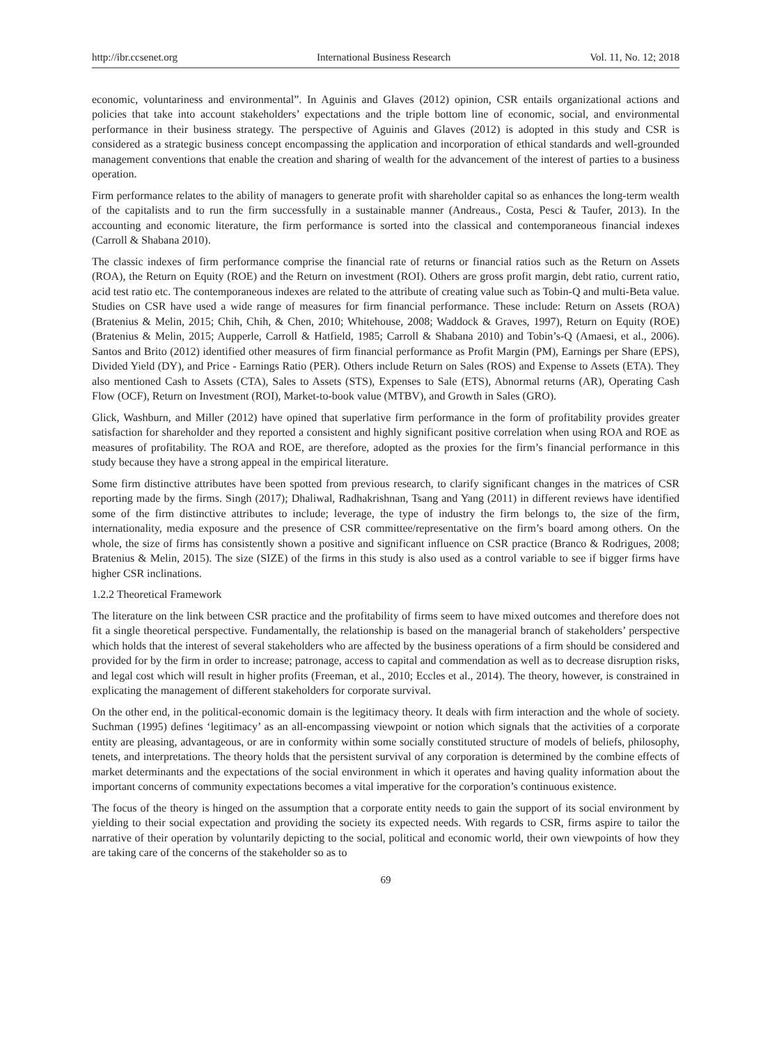http://ibr.ccsenet.org International Business Research Vol. 11, No. 12; 2018
economic, voluntariness and environmental”. In Aguinis and Glaves (2012) opinion, CSR entails organizational actions and policies that take into account stakeholders’ expectations and the triple bottom line of economic, social, and environmental performance in their business strategy. The perspective of Aguinis and Glaves (2012) is adopted in this study and CSR is considered as a strategic business concept encompassing the application and incorporation of ethical standards and well-grounded management conventions that enable the creation and sharing of wealth for the advancement of the interest of parties to a business operation.
Firm performance relates to the ability of managers to generate profit with shareholder capital so as enhances the long-term wealth of the capitalists and to run the firm successfully in a sustainable manner (Andreaus., Costa, Pesci & Taufer, 2013). In the accounting and economic literature, the firm performance is sorted into the classical and contemporaneous financial indexes (Carroll & Shabana 2010).
The classic indexes of firm performance comprise the financial rate of returns or financial ratios such as the Return on Assets (ROA), the Return on Equity (ROE) and the Return on investment (ROI). Others are gross profit margin, debt ratio, current ratio, acid test ratio etc. The contemporaneous indexes are related to the attribute of creating value such as Tobin-Q and multi-Beta value. Studies on CSR have used a wide range of measures for firm financial performance. These include: Return on Assets (ROA) (Bratenius & Melin, 2015; Chih, Chih, & Chen, 2010; Whitehouse, 2008; Waddock & Graves, 1997), Return on Equity (ROE) (Bratenius & Melin, 2015; Aupperle, Carroll & Hatfield, 1985; Carroll & Shabana 2010) and Tobin’s-Q (Amaesi, et al., 2006). Santos and Brito (2012) identified other measures of firm financial performance as Profit Margin (PM), Earnings per Share (EPS), Divided Yield (DY), and Price - Earnings Ratio (PER). Others include Return on Sales (ROS) and Expense to Assets (ETA). They also mentioned Cash to Assets (CTA), Sales to Assets (STS), Expenses to Sale (ETS), Abnormal returns (AR), Operating Cash Flow (OCF), Return on Investment (ROI), Market-to-book value (MTBV), and Growth in Sales (GRO).
Glick, Washburn, and Miller (2012) have opined that superlative firm performance in the form of profitability provides greater satisfaction for shareholder and they reported a consistent and highly significant positive correlation when using ROA and ROE as measures of profitability. The ROA and ROE, are therefore, adopted as the proxies for the firm’s financial performance in this study because they have a strong appeal in the empirical literature.
Some firm distinctive attributes have been spotted from previous research, to clarify significant changes in the matrices of CSR reporting made by the firms. Singh (2017); Dhaliwal, Radhakrishnan, Tsang and Yang (2011) in different reviews have identified some of the firm distinctive attributes to include; leverage, the type of industry the firm belongs to, the size of the firm, internationality, media exposure and the presence of CSR committee/representative on the firm’s board among others. On the whole, the size of firms has consistently shown a positive and significant influence on CSR practice (Branco & Rodrigues, 2008; Bratenius & Melin, 2015). The size (SIZE) of the firms in this study is also used as a control variable to see if bigger firms have higher CSR inclinations.
1.2.2 Theoretical Framework
The literature on the link between CSR practice and the profitability of firms seem to have mixed outcomes and therefore does not fit a single theoretical perspective. Fundamentally, the relationship is based on the managerial branch of stakeholders’ perspective which holds that the interest of several stakeholders who are affected by the business operations of a firm should be considered and provided for by the firm in order to increase; patronage, access to capital and commendation as well as to decrease disruption risks, and legal cost which will result in higher profits (Freeman, et al., 2010; Eccles et al., 2014). The theory, however, is constrained in explicating the management of different stakeholders for corporate survival.
On the other end, in the political-economic domain is the legitimacy theory. It deals with firm interaction and the whole of society. Suchman (1995) defines ‘legitimacy’ as an all-encompassing viewpoint or notion which signals that the activities of a corporate entity are pleasing, advantageous, or are in conformity within some socially constituted structure of models of beliefs, philosophy, tenets, and interpretations. The theory holds that the persistent survival of any corporation is determined by the combine effects of market determinants and the expectations of the social environment in which it operates and having quality information about the important concerns of community expectations becomes a vital imperative for the corporation’s continuous existence.
The focus of the theory is hinged on the assumption that a corporate entity needs to gain the support of its social environment by yielding to their social expectation and providing the society its expected needs. With regards to CSR, firms aspire to tailor the narrative of their operation by voluntarily depicting to the social, political and economic world, their own viewpoints of how they are taking care of the concerns of the stakeholder so as to
69